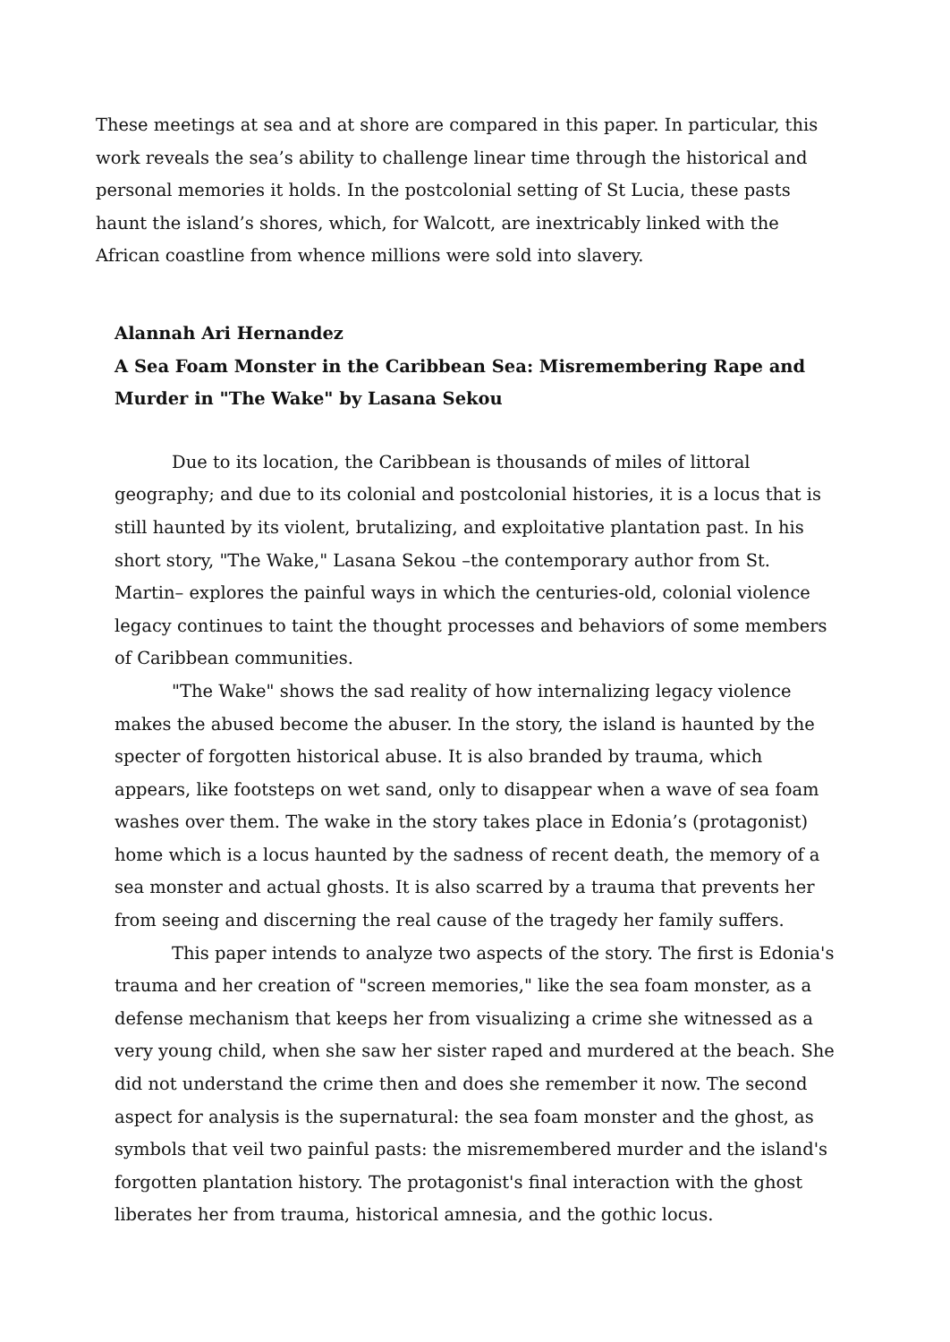These meetings at sea and at shore are compared in this paper. In particular, this work reveals the sea’s ability to challenge linear time through the historical and personal memories it holds. In the postcolonial setting of St Lucia, these pasts haunt the island’s shores, which, for Walcott, are inextricably linked with the African coastline from whence millions were sold into slavery.
Alannah Ari Hernandez
A Sea Foam Monster in the Caribbean Sea: Misremembering Rape and Murder in "The Wake" by Lasana Sekou
Due to its location, the Caribbean is thousands of miles of littoral geography; and due to its colonial and postcolonial histories, it is a locus that is still haunted by its violent, brutalizing, and exploitative plantation past. In his short story, "The Wake," Lasana Sekou –the contemporary author from St. Martin– explores the painful ways in which the centuries-old, colonial violence legacy continues to taint the thought processes and behaviors of some members of Caribbean communities.
"The Wake" shows the sad reality of how internalizing legacy violence makes the abused become the abuser. In the story, the island is haunted by the specter of forgotten historical abuse. It is also branded by trauma, which appears, like footsteps on wet sand, only to disappear when a wave of sea foam washes over them. The wake in the story takes place in Edonia’s (protagonist) home which is a locus haunted by the sadness of recent death, the memory of a sea monster and actual ghosts. It is also scarred by a trauma that prevents her from seeing and discerning the real cause of the tragedy her family suffers.
This paper intends to analyze two aspects of the story. The first is Edonia's trauma and her creation of "screen memories," like the sea foam monster, as a defense mechanism that keeps her from visualizing a crime she witnessed as a very young child, when she saw her sister raped and murdered at the beach. She did not understand the crime then and does she remember it now. The second aspect for analysis is the supernatural: the sea foam monster and the ghost, as symbols that veil two painful pasts: the misremembered murder and the island's forgotten plantation history. The protagonist's final interaction with the ghost liberates her from trauma, historical amnesia, and the gothic locus.